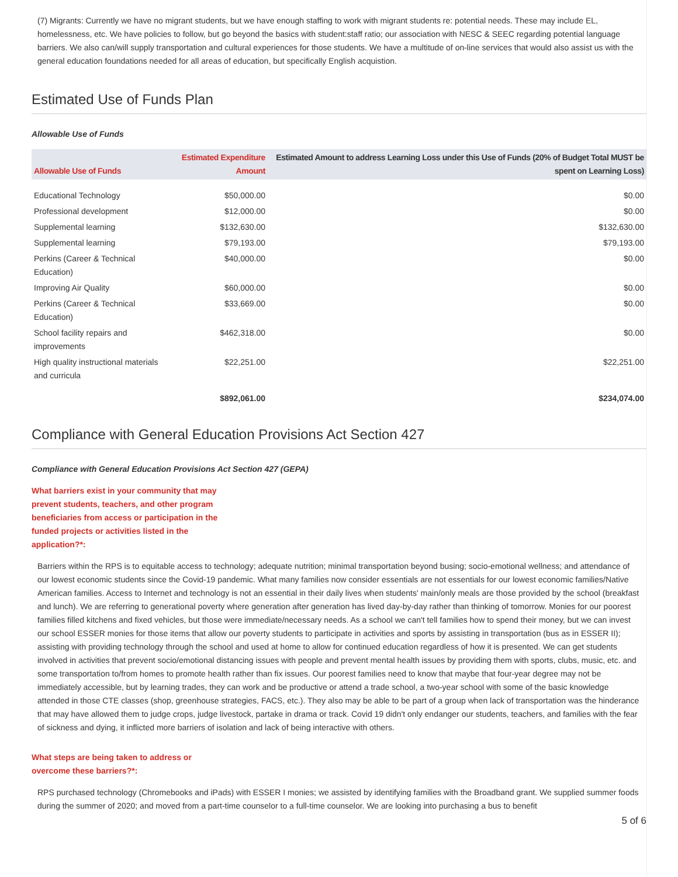(7) Migrants: Currently we have no migrant students, but we have enough staffing to work with migrant students re: potential needs. These may include EL, homelessness, etc. We have policies to follow, but go beyond the basics with student:staff ratio; our association with NESC & SEEC regarding potential language barriers. We also can/will supply transportation and cultural experiences for those students. We have a multitude of on-line services that would also assist us with the general education foundations needed for all areas of education, but specifically English acquistion.
Estimated Use of Funds Plan
Allowable Use of Funds
| Allowable Use of Funds | Estimated Expenditure Amount | Estimated Amount to address Learning Loss under this Use of Funds (20% of Budget Total MUST be spent on Learning Loss) |
| --- | --- | --- |
| Educational Technology | $50,000.00 | $0.00 |
| Professional development | $12,000.00 | $0.00 |
| Supplemental learning | $132,630.00 | $132,630.00 |
| Supplemental learning | $79,193.00 | $79,193.00 |
| Perkins (Career & Technical Education) | $40,000.00 | $0.00 |
| Improving Air Quality | $60,000.00 | $0.00 |
| Perkins (Career & Technical Education) | $33,669.00 | $0.00 |
| School facility repairs and improvements | $462,318.00 | $0.00 |
| High quality instructional materials and curricula | $22,251.00 | $22,251.00 |
| | $892,061.00 | $234,074.00 |
Compliance with General Education Provisions Act Section 427
Compliance with General Education Provisions Act Section 427 (GEPA)
What barriers exist in your community that may prevent students, teachers, and other program beneficiaries from access or participation in the funded projects or activities listed in the application?*:
Barriers within the RPS is to equitable access to technology; adequate nutrition; minimal transportation beyond busing; socio-emotional wellness; and attendance of our lowest economic students since the Covid-19 pandemic. What many families now consider essentials are not essentials for our lowest economic families/Native American families. Access to Internet and technology is not an essential in their daily lives when students' main/only meals are those provided by the school (breakfast and lunch). We are referring to generational poverty where generation after generation has lived day-by-day rather than thinking of tomorrow. Monies for our poorest families filled kitchens and fixed vehicles, but those were immediate/necessary needs. As a school we can't tell families how to spend their money, but we can invest our school ESSER monies for those items that allow our poverty students to participate in activities and sports by assisting in transportation (bus as in ESSER II); assisting with providing technology through the school and used at home to allow for continued education regardless of how it is presented. We can get students involved in activities that prevent socio/emotional distancing issues with people and prevent mental health issues by providing them with sports, clubs, music, etc. and some transportation to/from homes to promote health rather than fix issues. Our poorest families need to know that maybe that four-year degree may not be immediately accessible, but by learning trades, they can work and be productive or attend a trade school, a two-year school with some of the basic knowledge attended in those CTE classes (shop, greenhouse strategies, FACS, etc.). They also may be able to be part of a group when lack of transportation was the hinderance that may have allowed them to judge crops, judge livestock, partake in drama or track. Covid 19 didn't only endanger our students, teachers, and families with the fear of sickness and dying, it inflicted more barriers of isolation and lack of being interactive with others.
What steps are being taken to address or overcome these barriers?*:
RPS purchased technology (Chromebooks and iPads) with ESSER I monies; we assisted by identifying families with the Broadband grant. We supplied summer foods during the summer of 2020; and moved from a part-time counselor to a full-time counselor. We are looking into purchasing a bus to benefit
5 of 6